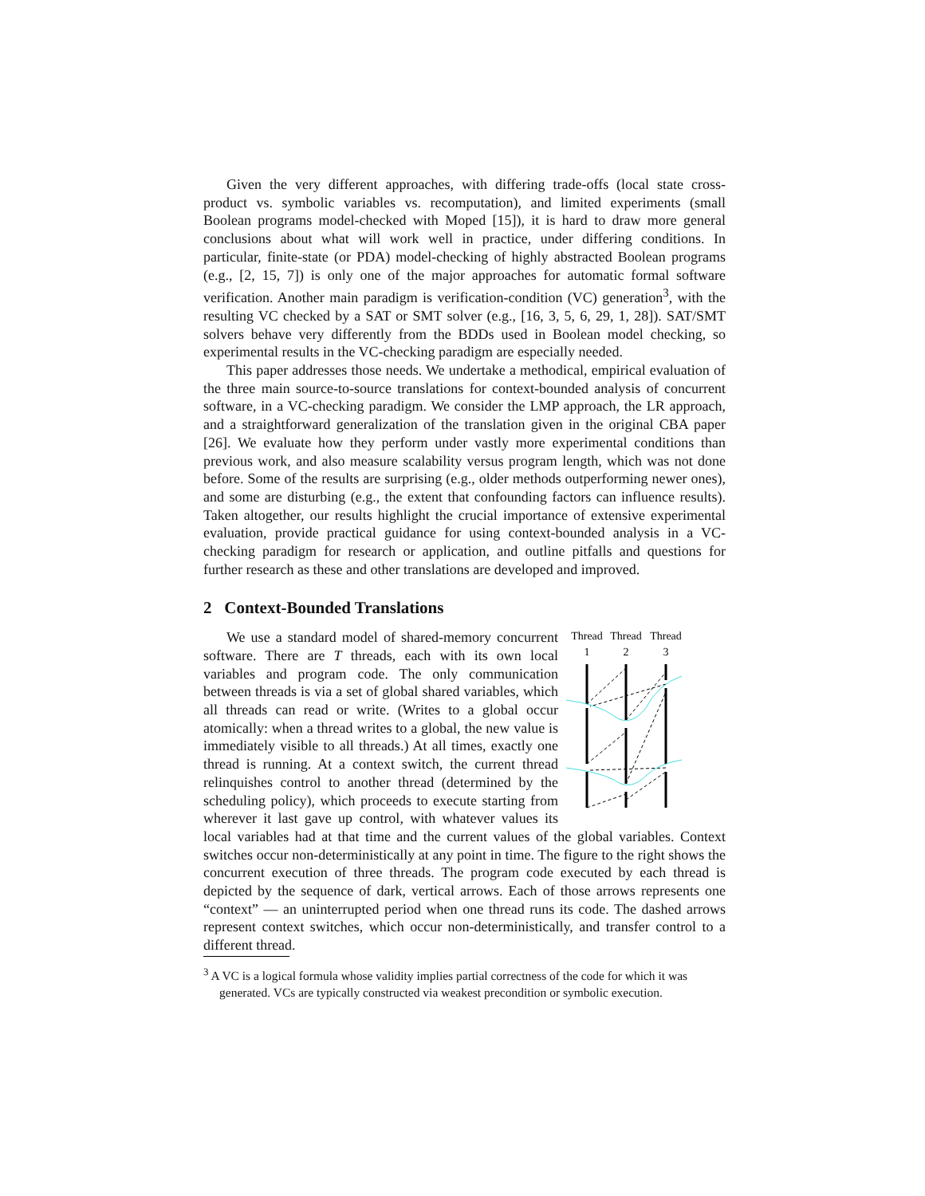Given the very different approaches, with differing trade-offs (local state cross-product vs. symbolic variables vs. recomputation), and limited experiments (small Boolean programs model-checked with Moped [15]), it is hard to draw more general conclusions about what will work well in practice, under differing conditions. In particular, finite-state (or PDA) model-checking of highly abstracted Boolean programs (e.g., [2, 15, 7]) is only one of the major approaches for automatic formal software verification. Another main paradigm is verification-condition (VC) generation<sup>3</sup>, with the resulting VC checked by a SAT or SMT solver (e.g., [16, 3, 5, 6, 29, 1, 28]). SAT/SMT solvers behave very differently from the BDDs used in Boolean model checking, so experimental results in the VC-checking paradigm are especially needed.
This paper addresses those needs. We undertake a methodical, empirical evaluation of the three main source-to-source translations for context-bounded analysis of concurrent software, in a VC-checking paradigm. We consider the LMP approach, the LR approach, and a straightforward generalization of the translation given in the original CBA paper [26]. We evaluate how they perform under vastly more experimental conditions than previous work, and also measure scalability versus program length, which was not done before. Some of the results are surprising (e.g., older methods outperforming newer ones), and some are disturbing (e.g., the extent that confounding factors can influence results). Taken altogether, our results highlight the crucial importance of extensive experimental evaluation, provide practical guidance for using context-bounded analysis in a VC-checking paradigm for research or application, and outline pitfalls and questions for further research as these and other translations are developed and improved.
2 Context-Bounded Translations
Thread
Thread
Thread
1
2
3
We use a standard model of shared-memory concurrent software. There are T threads, each with its own local variables and program code. The only communication between threads is via a set of global shared variables, which all threads can read or write. (Writes to a global occur atomically: when a thread writes to a global, the new value is immediately visible to all threads.) At all times, exactly one thread is running. At a context switch, the current thread relinquishes control to another thread (determined by the scheduling policy), which proceeds to execute starting from wherever it last gave up control, with whatever values its local variables had at that time and the current values of the global variables. Context switches occur non-deterministically at any point in time. The figure to the right shows the concurrent execution of three threads. The program code executed by each thread is depicted by the sequence of dark, vertical arrows. Each of those arrows represents one “context” — an uninterrupted period when one thread runs its code. The dashed arrows represent context switches, which occur non-deterministically, and transfer control to a different thread.
<sup>3</sup> A VC is a logical formula whose validity implies partial correctness of the code for which it was generated. VCs are typically constructed via weakest precondition or symbolic execution.